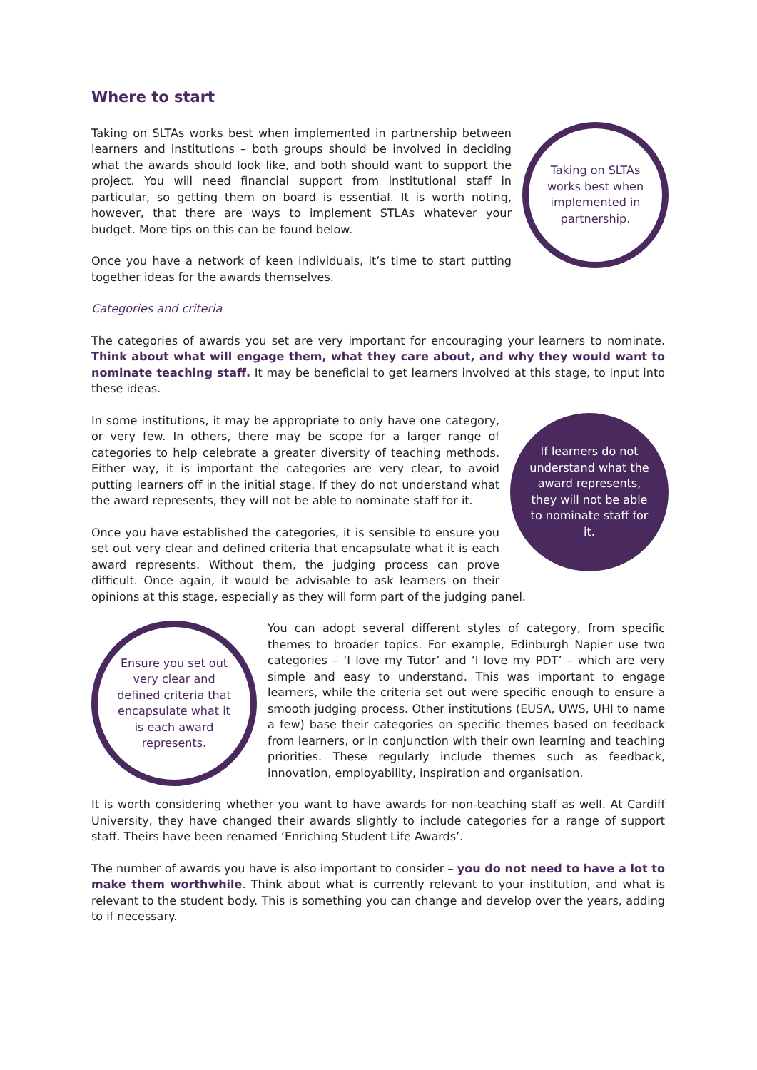Where to start
Taking on SLTAs works best when implemented in partnership.
Taking on SLTAs works best when implemented in partnership between learners and institutions – both groups should be involved in deciding what the awards should look like, and both should want to support the project. You will need financial support from institutional staff in particular, so getting them on board is essential. It is worth noting, however, that there are ways to implement STLAs whatever your budget. More tips on this can be found below.
Once you have a network of keen individuals, it’s time to start putting together ideas for the awards themselves.
Categories and criteria
The categories of awards you set are very important for encouraging your learners to nominate. Think about what will engage them, what they care about, and why they would want to nominate teaching staff. It may be beneficial to get learners involved at this stage, to input into these ideas.
If learners do not understand what the award represents, they will not be able to nominate staff for it.
In some institutions, it may be appropriate to only have one category, or very few. In others, there may be scope for a larger range of categories to help celebrate a greater diversity of teaching methods. Either way, it is important the categories are very clear, to avoid putting learners off in the initial stage. If they do not understand what the award represents, they will not be able to nominate staff for it.
Once you have established the categories, it is sensible to ensure you set out very clear and defined criteria that encapsulate what it is each award represents. Without them, the judging process can prove difficult. Once again, it would be advisable to ask learners on their opinions at this stage, especially as they will form part of the judging panel.
Ensure you set out very clear and defined criteria that encapsulate what it is each award represents.
You can adopt several different styles of category, from specific themes to broader topics. For example, Edinburgh Napier use two categories – ‘I love my Tutor’ and ‘I love my PDT’ – which are very simple and easy to understand. This was important to engage learners, while the criteria set out were specific enough to ensure a smooth judging process. Other institutions (EUSA, UWS, UHI to name a few) base their categories on specific themes based on feedback from learners, or in conjunction with their own learning and teaching priorities. These regularly include themes such as feedback, innovation, employability, inspiration and organisation.
It is worth considering whether you want to have awards for non-teaching staff as well. At Cardiff University, they have changed their awards slightly to include categories for a range of support staff. Theirs have been renamed ‘Enriching Student Life Awards’.
The number of awards you have is also important to consider – you do not need to have a lot to make them worthwhile. Think about what is currently relevant to your institution, and what is relevant to the student body. This is something you can change and develop over the years, adding to if necessary.